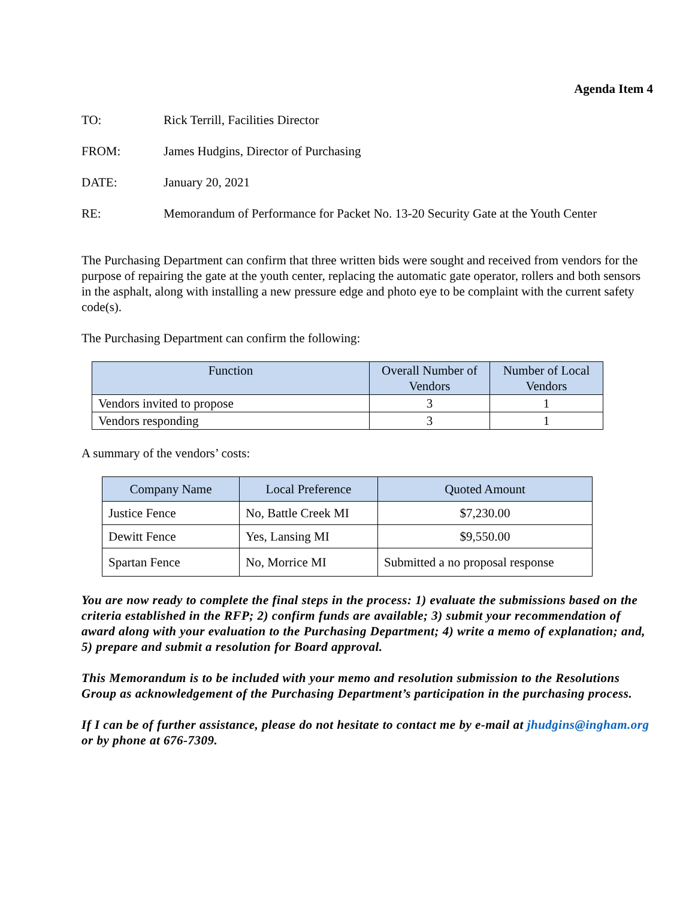Agenda Item 4
TO: Rick Terrill, Facilities Director
FROM: James Hudgins, Director of Purchasing
DATE: January 20, 2021
RE: Memorandum of Performance for Packet No. 13-20 Security Gate at the Youth Center
The Purchasing Department can confirm that three written bids were sought and received from vendors for the purpose of repairing the gate at the youth center, replacing the automatic gate operator, rollers and both sensors in the asphalt, along with installing a new pressure edge and photo eye to be complaint with the current safety code(s).
The Purchasing Department can confirm the following:
| Function | Overall Number of Vendors | Number of Local Vendors |
| --- | --- | --- |
| Vendors invited to propose | 3 | 1 |
| Vendors responding | 3 | 1 |
A summary of the vendors’ costs:
| Company Name | Local Preference | Quoted Amount |
| --- | --- | --- |
| Justice Fence | No, Battle Creek MI | $7,230.00 |
| Dewitt Fence | Yes, Lansing MI | $9,550.00 |
| Spartan Fence | No, Morrice MI | Submitted a no proposal response |
You are now ready to complete the final steps in the process: 1) evaluate the submissions based on the criteria established in the RFP; 2) confirm funds are available; 3) submit your recommendation of award along with your evaluation to the Purchasing Department; 4) write a memo of explanation; and, 5) prepare and submit a resolution for Board approval.
This Memorandum is to be included with your memo and resolution submission to the Resolutions Group as acknowledgement of the Purchasing Department’s participation in the purchasing process.
If I can be of further assistance, please do not hesitate to contact me by e-mail at jhudgins@ingham.org or by phone at 676-7309.